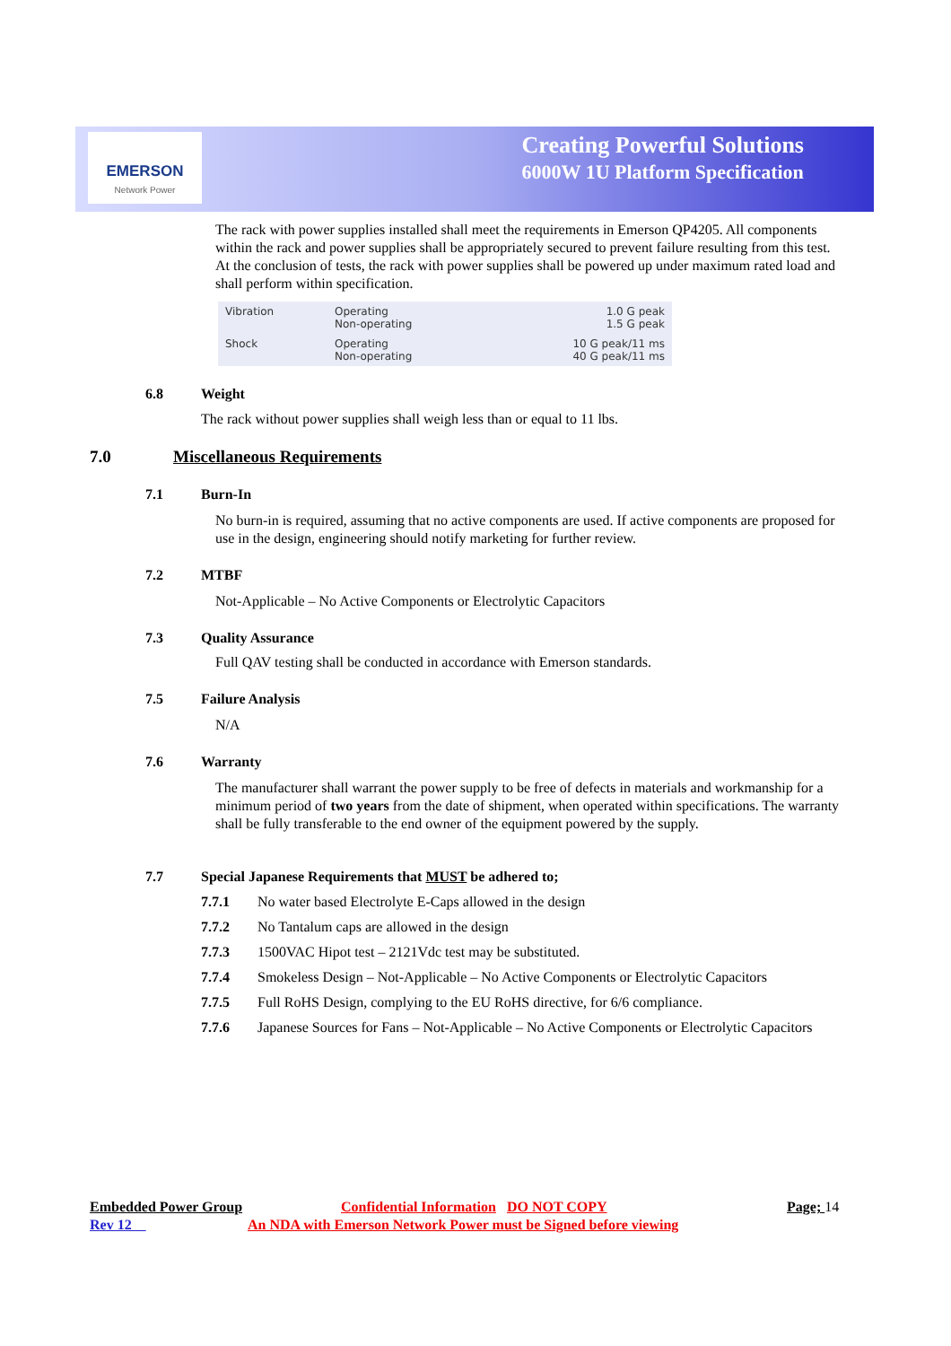EMERSON
Network Power
Creating Powerful Solutions
6000W 1U Platform Specification
The rack with power supplies installed shall meet the requirements in Emerson QP4205. All components within the rack and power supplies shall be appropriately secured to prevent failure resulting from this test. At the conclusion of tests, the rack with power supplies shall be powered up under maximum rated load and shall perform within specification.
| Vibration | Operating Non-operating | 1.0 G peak 1.5 G peak |
| Shock | Operating Non-operating | 10 G peak/11 ms 40 G peak/11 ms |
6.8 Weight
The rack without power supplies shall weigh less than or equal to 11 lbs.
7.0 Miscellaneous Requirements
7.1 Burn-In
No burn-in is required, assuming that no active components are used. If active components are proposed for use in the design, engineering should notify marketing for further review.
7.2 MTBF
Not-Applicable – No Active Components or Electrolytic Capacitors
7.3 Quality Assurance
Full QAV testing shall be conducted in accordance with Emerson standards.
7.5 Failure Analysis
N/A
7.6 Warranty
The manufacturer shall warrant the power supply to be free of defects in materials and workmanship for a minimum period of two years from the date of shipment, when operated within specifications. The warranty shall be fully transferable to the end owner of the equipment powered by the supply.
7.7 Special Japanese Requirements that MUST be adhered to;
7.7.1 No water based Electrolyte E-Caps allowed in the design
7.7.2 No Tantalum caps are allowed in the design
7.7.3 1500VAC Hipot test – 2121Vdc test may be substituted.
7.7.4 Smokeless Design – Not-Applicable – No Active Components or Electrolytic Capacitors
7.7.5 Full RoHS Design, complying to the EU RoHS directive, for 6/6 compliance.
7.7.6 Japanese Sources for Fans – Not-Applicable – No Active Components or Electrolytic Capacitors
Embedded Power Group Confidential Information DO NOT COPY Page; 14
Rev 12 An NDA with Emerson Network Power must be Signed before viewing